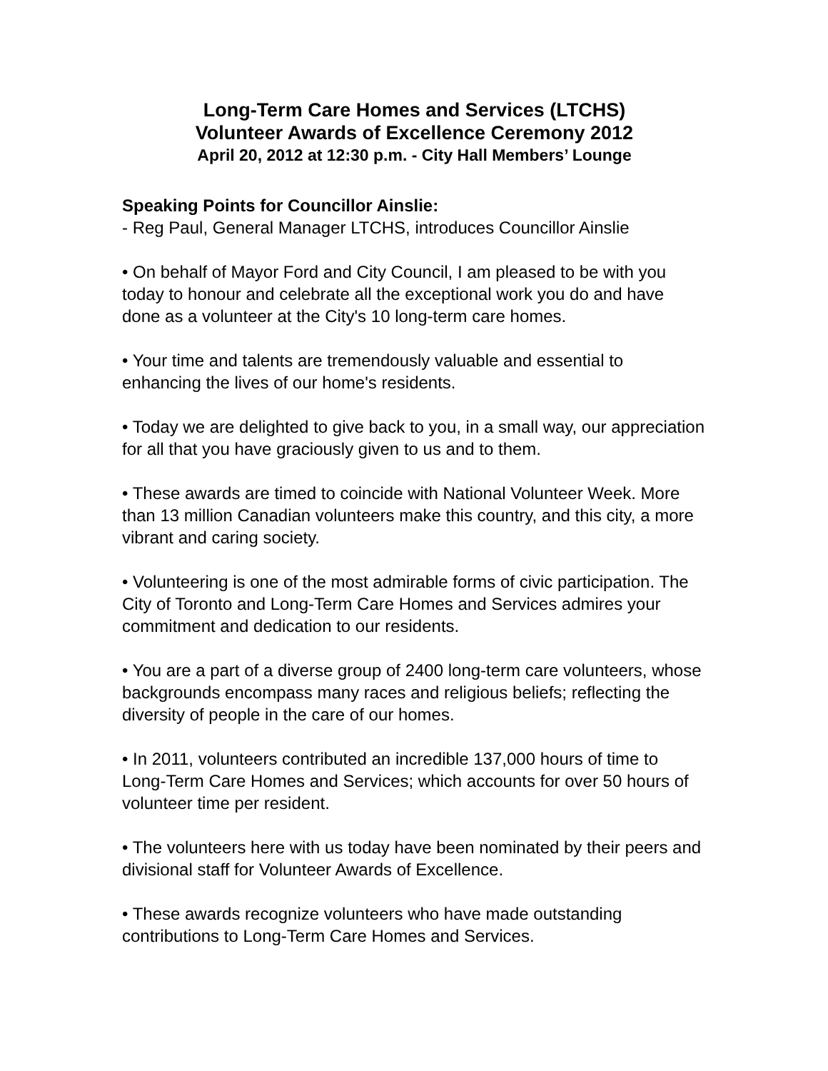Long-Term Care Homes and Services (LTCHS)
Volunteer Awards of Excellence Ceremony 2012
April 20, 2012 at 12:30 p.m. - City Hall Members’ Lounge
Speaking Points for Councillor Ainslie:
- Reg Paul, General Manager LTCHS, introduces Councillor Ainslie
• On behalf of Mayor Ford and City Council, I am pleased to be with you today to honour and celebrate all the exceptional work you do and have done as a volunteer at the City's 10 long-term care homes.
• Your time and talents are tremendously valuable and essential to enhancing the lives of our home's residents.
• Today we are delighted to give back to you, in a small way, our appreciation for all that you have graciously given to us and to them.
• These awards are timed to coincide with National Volunteer Week. More than 13 million Canadian volunteers make this country, and this city, a more vibrant and caring society.
• Volunteering is one of the most admirable forms of civic participation. The City of Toronto and Long-Term Care Homes and Services admires your commitment and dedication to our residents.
• You are a part of a diverse group of 2400 long-term care volunteers, whose backgrounds encompass many races and religious beliefs; reflecting the diversity of people in the care of our homes.
• In 2011, volunteers contributed an incredible 137,000 hours of time to Long-Term Care Homes and Services; which accounts for over 50 hours of volunteer time per resident.
• The volunteers here with us today have been nominated by their peers and divisional staff for Volunteer Awards of Excellence.
• These awards recognize volunteers who have made outstanding contributions to Long-Term Care Homes and Services.